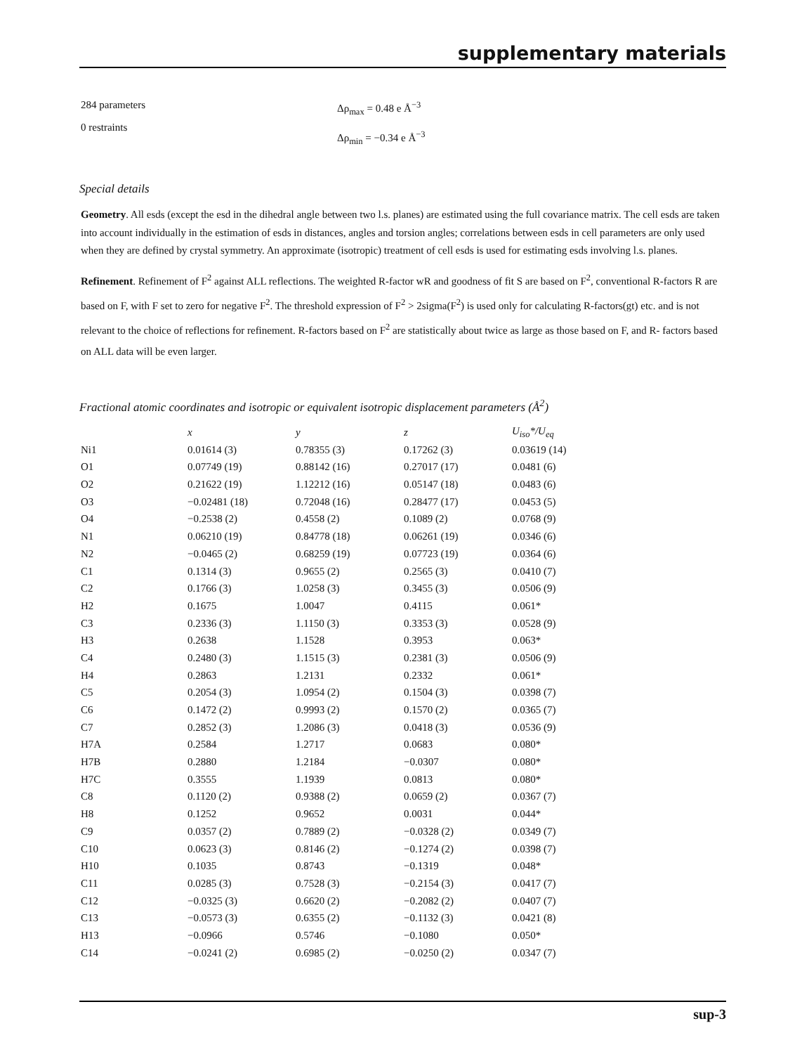supplementary materials
284 parameters
0 restraints
Δρ<sub>max</sub> = 0.48 e Å<sup>−3</sup>
Δρ<sub>min</sub> = −0.34 e Å<sup>−3</sup>
Special details
Geometry. All esds (except the esd in the dihedral angle between two l.s. planes) are estimated using the full covariance matrix. The cell esds are taken into account individually in the estimation of esds in distances, angles and torsion angles; correlations between esds in cell parameters are only used when they are defined by crystal symmetry. An approximate (isotropic) treatment of cell esds is used for estimating esds involving l.s. planes.
Refinement. Refinement of F<sup>2</sup> against ALL reflections. The weighted R-factor wR and goodness of fit S are based on F<sup>2</sup>, conventional R-factors R are based on F, with F set to zero for negative F<sup>2</sup>. The threshold expression of F<sup>2</sup> > 2sigma(F<sup>2</sup>) is used only for calculating R-factors(gt) etc. and is not relevant to the choice of reflections for refinement. R-factors based on F<sup>2</sup> are statistically about twice as large as those based on F, and R- factors based on ALL data will be even larger.
Fractional atomic coordinates and isotropic or equivalent isotropic displacement parameters (Å<sup>2</sup>)
| | x | y | z | U<sub>iso</sub>*/ U<sub>eq</sub> |
| --- | --- | --- | --- | --- |
| Ni1 | 0.01614 (3) | 0.78355 (3) | 0.17262 (3) | 0.03619 (14) |
| O1 | 0.07749 (19) | 0.88142 (16) | 0.27017 (17) | 0.0481 (6) |
| O2 | 0.21622 (19) | 1.12212 (16) | 0.05147 (18) | 0.0483 (6) |
| O3 | −0.02481 (18) | 0.72048 (16) | 0.28477 (17) | 0.0453 (5) |
| O4 | −0.2538 (2) | 0.4558 (2) | 0.1089 (2) | 0.0768 (9) |
| N1 | 0.06210 (19) | 0.84778 (18) | 0.06261 (19) | 0.0346 (6) |
| N2 | −0.0465 (2) | 0.68259 (19) | 0.07723 (19) | 0.0364 (6) |
| C1 | 0.1314 (3) | 0.9655 (2) | 0.2565 (3) | 0.0410 (7) |
| C2 | 0.1766 (3) | 1.0258 (3) | 0.3455 (3) | 0.0506 (9) |
| H2 | 0.1675 | 1.0047 | 0.4115 | 0.061* |
| C3 | 0.2336 (3) | 1.1150 (3) | 0.3353 (3) | 0.0528 (9) |
| H3 | 0.2638 | 1.1528 | 0.3953 | 0.063* |
| C4 | 0.2480 (3) | 1.1515 (3) | 0.2381 (3) | 0.0506 (9) |
| H4 | 0.2863 | 1.2131 | 0.2332 | 0.061* |
| C5 | 0.2054 (3) | 1.0954 (2) | 0.1504 (3) | 0.0398 (7) |
| C6 | 0.1472 (2) | 0.9993 (2) | 0.1570 (2) | 0.0365 (7) |
| C7 | 0.2852 (3) | 1.2086 (3) | 0.0418 (3) | 0.0536 (9) |
| H7A | 0.2584 | 1.2717 | 0.0683 | 0.080* |
| H7B | 0.2880 | 1.2184 | −0.0307 | 0.080* |
| H7C | 0.3555 | 1.1939 | 0.0813 | 0.080* |
| C8 | 0.1120 (2) | 0.9388 (2) | 0.0659 (2) | 0.0367 (7) |
| H8 | 0.1252 | 0.9652 | 0.0031 | 0.044* |
| C9 | 0.0357 (2) | 0.7889 (2) | −0.0328 (2) | 0.0349 (7) |
| C10 | 0.0623 (3) | 0.8146 (2) | −0.1274 (2) | 0.0398 (7) |
| H10 | 0.1035 | 0.8743 | −0.1319 | 0.048* |
| C11 | 0.0285 (3) | 0.7528 (3) | −0.2154 (3) | 0.0417 (7) |
| C12 | −0.0325 (3) | 0.6620 (2) | −0.2082 (2) | 0.0407 (7) |
| C13 | −0.0573 (3) | 0.6355 (2) | −0.1132 (3) | 0.0421 (8) |
| H13 | −0.0966 | 0.5746 | −0.1080 | 0.050* |
| C14 | −0.0241 (2) | 0.6985 (2) | −0.0250 (2) | 0.0347 (7) |
sup-3